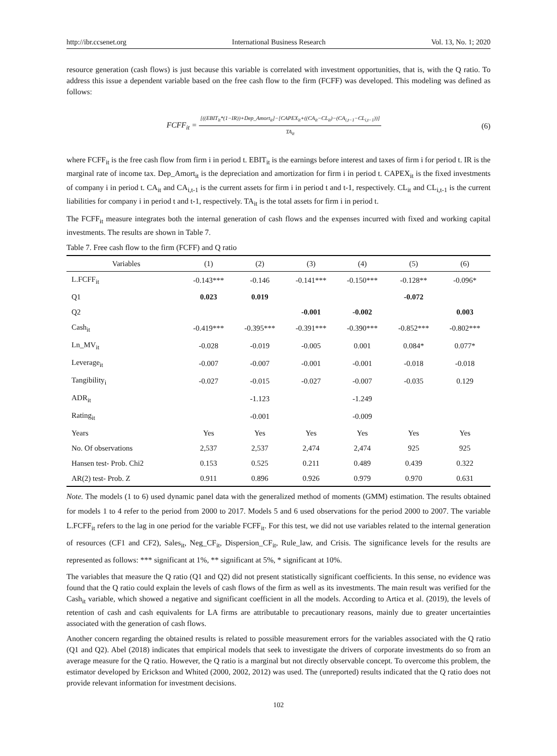http://ibr.ccsenet.org International Business Research Vol. 13, No. 1; 2020
resource generation (cash flows) is just because this variable is correlated with investment opportunities, that is, with the Q ratio. To address this issue a dependent variable based on the free cash flow to the firm (FCFF) was developed. This modeling was defined as follows:
FCFF<sub>it</sub> =
[((EBIT<sub>it</sub>*(1−IR))+Dep_Amort<sub>it</sub>]−[CAPEX<sub>it</sub>+((CA<sub>it</sub>−CL<sub>it</sub>)−(CA<sub>i,t−1</sub>−CL<sub>i,t−1</sub>))]
TA<sub>it</sub>
(6)
where FCFF<sub>it</sub> is the free cash flow from firm i in period t. EBIT<sub>it</sub> is the earnings before interest and taxes of firm i for period t. IR is the marginal rate of income tax. Dep_Amort<sub>it</sub> is the depreciation and amortization for firm i in period t. CAPEX<sub>it</sub> is the fixed investments of company i in period t. CA<sub>it</sub> and CA<sub>i,t-1</sub> is the current assets for firm i in period t and t-1, respectively. CL<sub>it</sub> and CL<sub>i,t-1</sub> is the current liabilities for company i in period t and t-1, respectively. TA<sub>it</sub> is the total assets for firm i in period t.
The FCFF<sub>it</sub> measure integrates both the internal generation of cash flows and the expenses incurred with fixed and working capital investments. The results are shown in Table 7.
Table 7. Free cash flow to the firm (FCFF) and Q ratio
| Variables | (1) | (2) | (3) | (4) | (5) | (6) |
| --- | --- | --- | --- | --- | --- | --- |
| L.FCFF<sub>it</sub> | -0.143*** | -0.146 | -0.141*** | -0.150*** | -0.128** | -0.096* |
| Q1 | 0.023 | 0.019 | | | -0.072 | |
| Q2 | | | -0.001 | -0.002 | | 0.003 |
| Cash<sub>it</sub> | -0.419*** | -0.395*** | -0.391*** | -0.390*** | -0.852*** | -0.802*** |
| Ln_MV<sub>it</sub> | -0.028 | -0.019 | -0.005 | 0.001 | 0.084* | 0.077* |
| Leverage<sub>it</sub> | -0.007 | -0.007 | -0.001 | -0.001 | -0.018 | -0.018 |
| Tangibility<sub>i</sub> | -0.027 | -0.015 | -0.027 | -0.007 | -0.035 | 0.129 |
| ADR<sub>it</sub> | | -1.123 | | -1.249 | | |
| Rating<sub>it</sub> | | -0.001 | | -0.009 | | |
| Years | Yes | Yes | Yes | Yes | Yes | Yes |
| No. Of observations | 2,537 | 2,537 | 2,474 | 2,474 | 925 | 925 |
| Hansen test- Prob. Chi2 | 0.153 | 0.525 | 0.211 | 0.489 | 0.439 | 0.322 |
| AR(2) test- Prob. Z | 0.911 | 0.896 | 0.926 | 0.979 | 0.970 | 0.631 |
Note. The models (1 to 6) used dynamic panel data with the generalized method of moments (GMM) estimation. The results obtained for models 1 to 4 refer to the period from 2000 to 2017. Models 5 and 6 used observations for the period 2000 to 2007. The variable L.FCFF<sub>it</sub> refers to the lag in one period for the variable FCFF<sub>it</sub>. For this test, we did not use variables related to the internal generation of resources (CF1 and CF2), Sales<sub>it</sub>, Neg_CF<sub>it</sub>, Dispersion_CF<sub>it</sub>, Rule_law, and Crisis. The significance levels for the results are represented as follows: *** significant at 1%, ** significant at 5%, * significant at 10%.
The variables that measure the Q ratio (Q1 and Q2) did not present statistically significant coefficients. In this sense, no evidence was found that the Q ratio could explain the levels of cash flows of the firm as well as its investments. The main result was verified for the Cash<sub>it</sub> variable, which showed a negative and significant coefficient in all the models. According to Artica et al. (2019), the levels of retention of cash and cash equivalents for LA firms are attributable to precautionary reasons, mainly due to greater uncertainties associated with the generation of cash flows.
Another concern regarding the obtained results is related to possible measurement errors for the variables associated with the Q ratio (Q1 and Q2). Abel (2018) indicates that empirical models that seek to investigate the drivers of corporate investments do so from an average measure for the Q ratio. However, the Q ratio is a marginal but not directly observable concept. To overcome this problem, the estimator developed by Erickson and Whited (2000, 2002, 2012) was used. The (unreported) results indicated that the Q ratio does not provide relevant information for investment decisions.
102